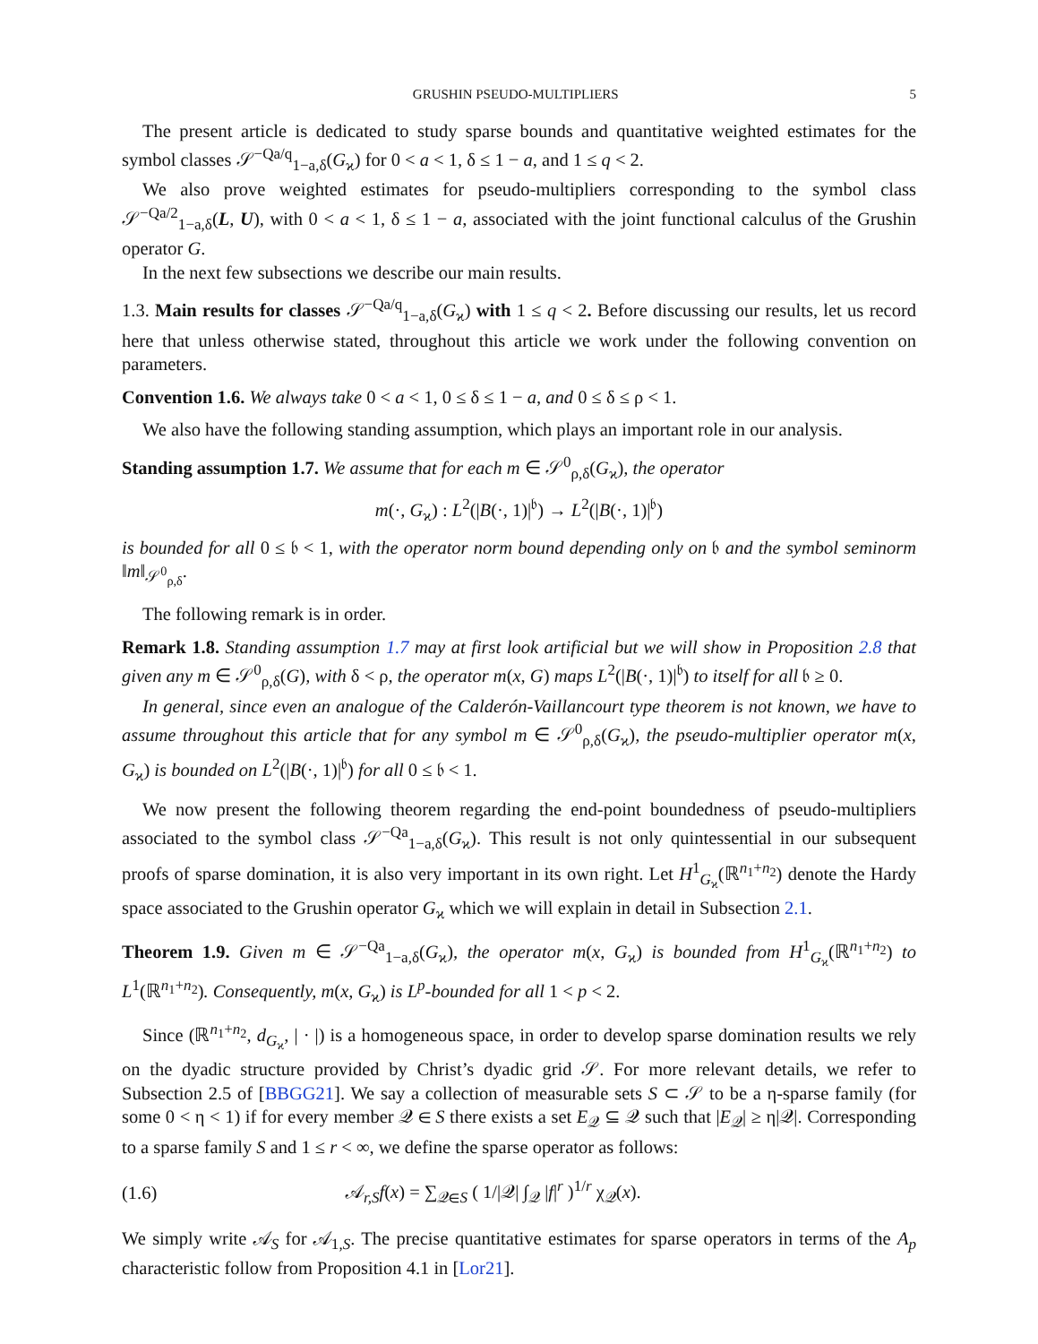GRUSHIN PSEUDO-MULTIPLIERS 5
The present article is dedicated to study sparse bounds and quantitative weighted estimates for the symbol classes 𝒮<sup>−Qa/q</sup><sub>1−a,δ</sub>(G<sub>ϰ</sub>) for 0 < a < 1, δ ≤ 1 − a, and 1 ≤ q < 2.
We also prove weighted estimates for pseudo-multipliers corresponding to the symbol class 𝒮<sup>−Qa/2</sup><sub>1−a,δ</sub>(L, U), with 0 < a < 1, δ ≤ 1 − a, associated with the joint functional calculus of the Grushin operator G.
In the next few subsections we describe our main results.
1.3. Main results for classes 𝒮<sup>−Qa/q</sup><sub>1−a,δ</sub>(G<sub>ϰ</sub>) with 1 ≤ q < 2. Before discussing our results, let us record here that unless otherwise stated, throughout this article we work under the following convention on parameters.
Convention 1.6. We always take 0 < a < 1, 0 ≤ δ ≤ 1 − a, and 0 ≤ δ ≤ ρ < 1.
We also have the following standing assumption, which plays an important role in our analysis.
Standing assumption 1.7. We assume that for each m ∈ 𝒮<sup>0</sup><sub>ρ,δ</sub>(G<sub>ϰ</sub>), the operator
m(·, G<sub>ϰ</sub>) : L<sup>2</sup>(|B(·, 1)|<sup>𝔟</sup>) → L<sup>2</sup>(|B(·, 1)|<sup>𝔟</sup>)
is bounded for all 0 ≤ 𝔟 < 1, with the operator norm bound depending only on 𝔟 and the symbol seminorm ‖m‖<sub>𝒮<sup>0</sup><sub>ρ,δ</sub></sub>.
The following remark is in order.
Remark 1.8. Standing assumption 1.7 may at first look artificial but we will show in Proposition 2.8 that given any m ∈ 𝒮<sup>0</sup><sub>ρ,δ</sub>(G), with δ < ρ, the operator m(x, G) maps L<sup>2</sup>(|B(·, 1)|<sup>𝔟</sup>) to itself for all 𝔟 ≥ 0.
In general, since even an analogue of the Calderón-Vaillancourt type theorem is not known, we have to assume throughout this article that for any symbol m ∈ 𝒮<sup>0</sup><sub>ρ,δ</sub>(G<sub>ϰ</sub>), the pseudo-multiplier operator m(x, G<sub>ϰ</sub>) is bounded on L<sup>2</sup>(|B(·, 1)|<sup>𝔟</sup>) for all 0 ≤ 𝔟 < 1.
We now present the following theorem regarding the end-point boundedness of pseudo-multipliers associated to the symbol class 𝒮<sup>−Qa</sup><sub>1−a,δ</sub>(G<sub>ϰ</sub>). This result is not only quintessential in our subsequent proofs of sparse domination, it is also very important in its own right. Let H<sup>1</sup><sub>G<sub>ϰ</sub></sub>(ℝ<sup>n<sub>1</sub>+n<sub>2</sub></sup>) denote the Hardy space associated to the Grushin operator G<sub>ϰ</sub> which we will explain in detail in Subsection 2.1.
Theorem 1.9. Given m ∈ 𝒮<sup>−Qa</sup><sub>1−a,δ</sub>(G<sub>ϰ</sub>), the operator m(x, G<sub>ϰ</sub>) is bounded from H<sup>1</sup><sub>G<sub>ϰ</sub></sub>(ℝ<sup>n<sub>1</sub>+n<sub>2</sub></sup>) to L<sup>1</sup>(ℝ<sup>n<sub>1</sub>+n<sub>2</sub></sup>). Consequently, m(x, G<sub>ϰ</sub>) is L<sup>p</sup>-bounded for all 1 < p < 2.
Since (ℝ<sup>n<sub>1</sub>+n<sub>2</sub></sup>, d<sub>G<sub>ϰ</sub></sub>, | · |) is a homogeneous space, in order to develop sparse domination results we rely on the dyadic structure provided by Christ’s dyadic grid 𝒮. For more relevant details, we refer to Subsection 2.5 of [BBGG21]. We say a collection of measurable sets S ⊂ 𝒮 to be a η-sparse family (for some 0 < η < 1) if for every member 𝒬 ∈ S there exists a set E<sub>𝒬</sub> ⊆ 𝒬 such that |E<sub>𝒬</sub>| ≥ η|𝒬|. Corresponding to a sparse family S and 1 ≤ r < ∞, we define the sparse operator as follows:
(1.6) 𝒜<sub>r,S</sub>f(x) = ∑<sub>𝒬∈S</sub> ( 1/|𝒬| ∫<sub>𝒬</sub> |f|<sup>r</sup> )<sup>1/r</sup> χ<sub>𝒬</sub>(x).
We simply write 𝒜<sub>S</sub> for 𝒜<sub>1,S</sub>. The precise quantitative estimates for sparse operators in terms of the A<sub>p</sub> characteristic follow from Proposition 4.1 in [Lor21].